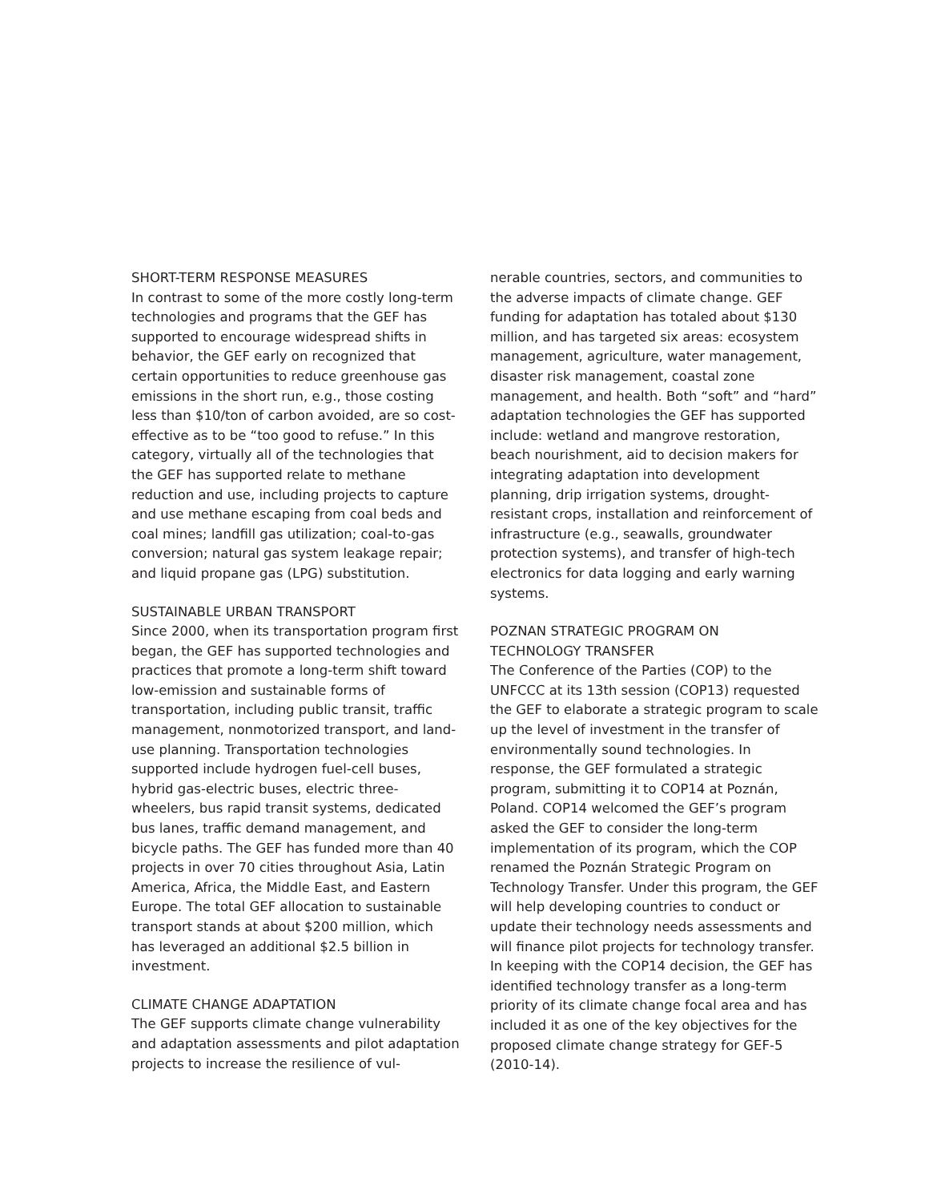SHORT-TERM RESPONSE MEASURES
In contrast to some of the more costly long-term technologies and programs that the GEF has supported to encourage widespread shifts in behavior, the GEF early on recognized that certain opportunities to reduce greenhouse gas emissions in the short run, e.g., those costing less than $10/ton of carbon avoided, are so cost-effective as to be “too good to refuse.” In this category, virtually all of the technologies that the GEF has supported relate to methane reduction and use, including projects to capture and use methane escaping from coal beds and coal mines; landfill gas utilization; coal-to-gas conversion; natural gas system leakage repair; and liquid propane gas (LPG) substitution.
SUSTAINABLE URBAN TRANSPORT
Since 2000, when its transportation program first began, the GEF has supported technologies and practices that promote a long-term shift toward low-emission and sustainable forms of transportation, including public transit, traffic management, nonmotorized transport, and land-use planning. Transportation technologies supported include hydrogen fuel-cell buses, hybrid gas-electric buses, electric three-wheelers, bus rapid transit systems, dedicated bus lanes, traffic demand management, and bicycle paths. The GEF has funded more than 40 projects in over 70 cities throughout Asia, Latin America, Africa, the Middle East, and Eastern Europe. The total GEF allocation to sustainable transport stands at about $200 million, which has leveraged an additional $2.5 billion in investment.
CLIMATE CHANGE ADAPTATION
The GEF supports climate change vulnerability and adaptation assessments and pilot adaptation projects to increase the resilience of vul-
nerable countries, sectors, and communities to the adverse impacts of climate change. GEF funding for adaptation has totaled about $130 million, and has targeted six areas: ecosystem management, agriculture, water management, disaster risk management, coastal zone management, and health. Both “soft” and “hard” adaptation technologies the GEF has supported include: wetland and mangrove restoration, beach nourishment, aid to decision makers for integrating adaptation into development planning, drip irrigation systems, drought-resistant crops, installation and reinforcement of infrastructure (e.g., seawalls, groundwater protection systems), and transfer of high-tech electronics for data logging and early warning systems.
POZNAN STRATEGIC PROGRAM ON
TECHNOLOGY TRANSFER
The Conference of the Parties (COP) to the UNFCCC at its 13th session (COP13) requested the GEF to elaborate a strategic program to scale up the level of investment in the transfer of environmentally sound technologies. In response, the GEF formulated a strategic program, submitting it to COP14 at Poznán, Poland. COP14 welcomed the GEF’s program asked the GEF to consider the long-term implementation of its program, which the COP renamed the Poznán Strategic Program on Technology Transfer. Under this program, the GEF will help developing countries to conduct or update their technology needs assessments and will finance pilot projects for technology transfer. In keeping with the COP14 decision, the GEF has identified technology transfer as a long-term priority of its climate change focal area and has included it as one of the key objectives for the proposed climate change strategy for GEF-5 (2010-14).